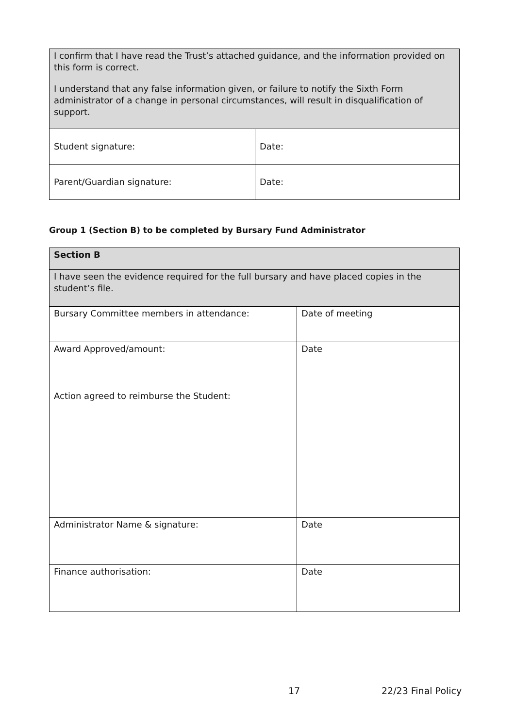| I confirm that I have read the Trust’s attached guidance, and the information provided on this form is correct. I understand that any false information given, or failure to notify the Sixth Form administrator of a change in personal circumstances, will result in disqualification of support. | |
| Student signature: | Date: |
| Parent/Guardian signature: | Date: |
Group 1 (Section B) to be completed by Bursary Fund Administrator
| Section B | |
| I have seen the evidence required for the full bursary and have placed copies in the student’s file. | |
| Bursary Committee members in attendance: | Date of meeting |
| Award Approved/amount: | Date |
| Action agreed to reimburse the Student: | |
| Administrator Name & signature: | Date |
| Finance authorisation: | Date |
17 22/23 Final Policy